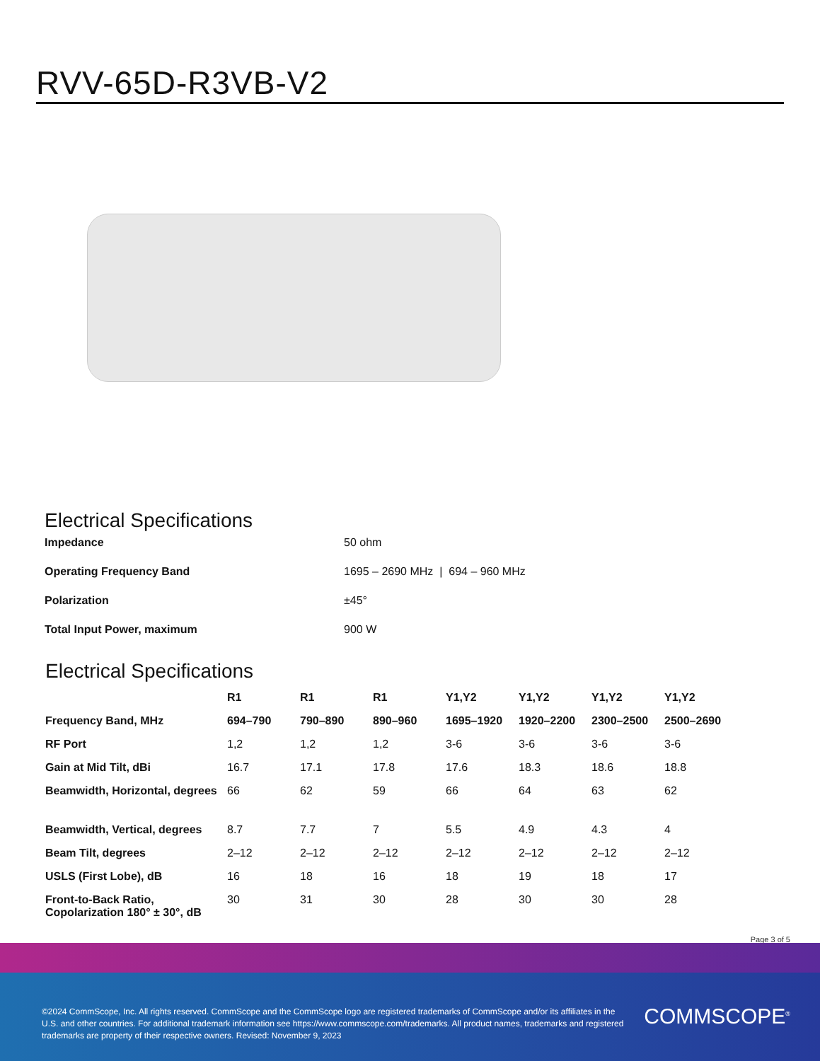RVV-65D-R3VB-V2
Electrical Specifications
| Impedance | 50 ohm |
| Operating Frequency Band | 1695 – 2690 MHz / 694 – 960 MHz |
| Polarization | ±45° |
| Total Input Power, maximum | 900 W |
Electrical Specifications
| | R1 | R1 | R1 | Y1,Y2 | Y1,Y2 | Y1,Y2 | Y1,Y2 |
| --- | --- | --- | --- | --- | --- | --- | --- |
| Frequency Band, MHz | 694–790 | 790–890 | 890–960 | 1695–1920 | 1920–2200 | 2300–2500 | 2500–2690 |
| RF Port | 1,2 | 1,2 | 1,2 | 3-6 | 3-6 | 3-6 | 3-6 |
| Gain at Mid Tilt, dBi | 16.7 | 17.1 | 17.8 | 17.6 | 18.3 | 18.6 | 18.8 |
| Beamwidth, Horizontal, degrees | 66 | 62 | 59 | 66 | 64 | 63 | 62 |
| Beamwidth, Vertical, degrees | 8.7 | 7.7 | 7 | 5.5 | 4.9 | 4.3 | 4 |
| Beam Tilt, degrees | 2–12 | 2–12 | 2–12 | 2–12 | 2–12 | 2–12 | 2–12 |
| USLS (First Lobe), dB | 16 | 18 | 16 | 18 | 19 | 18 | 17 |
| Front-to-Back Ratio, Copolarization 180° ± 30°, dB | 30 | 31 | 30 | 28 | 30 | 30 | 28 |
Page 3 of 5
©2024 CommScope, Inc. All rights reserved. CommScope and the CommScope logo are registered trademarks of CommScope and/or its affiliates in the U.S. and other countries. For additional trademark information see https://www.commscope.com/trademarks. All product names, trademarks and registered trademarks are property of their respective owners. Revised: November 9, 2023
COMMSCOPE<sup>®</sup>